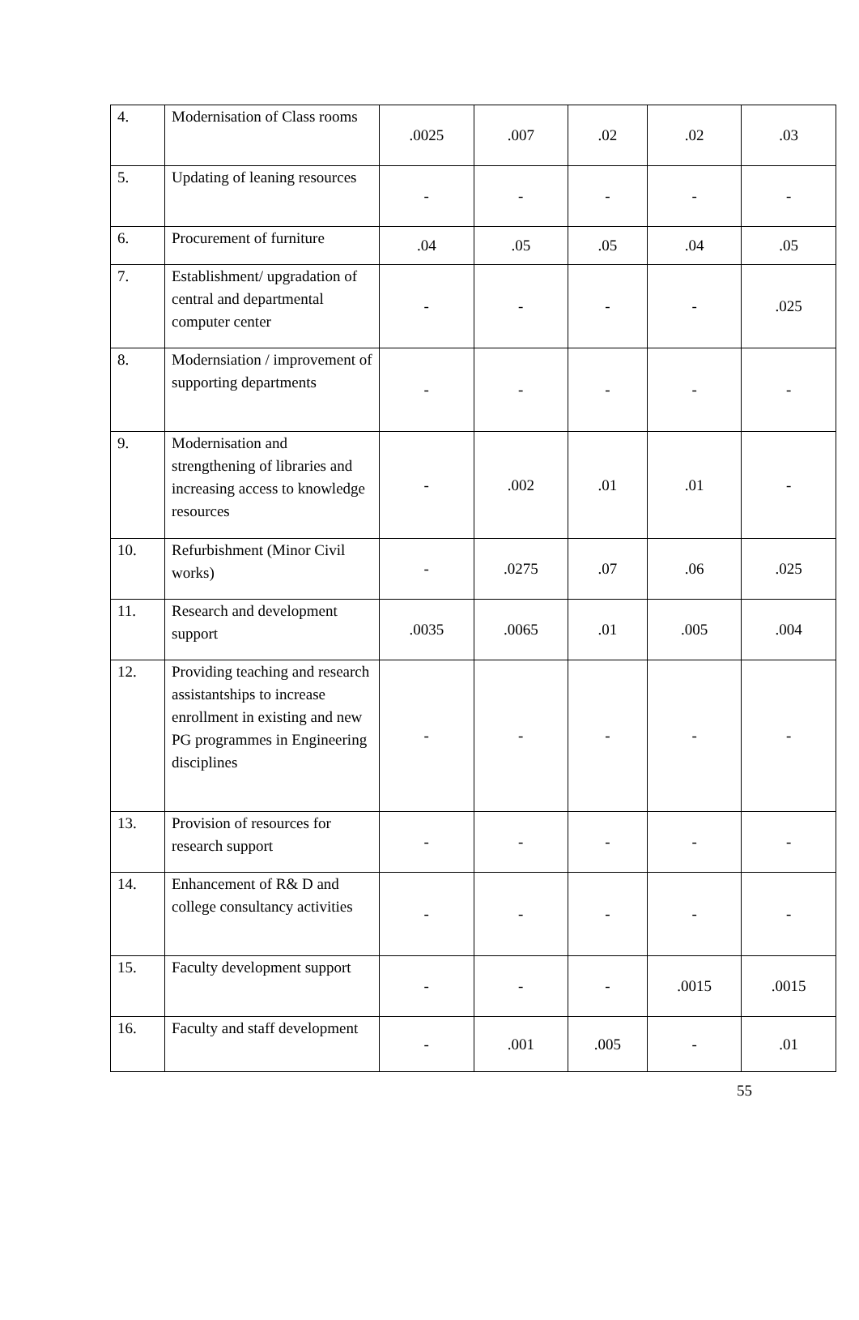| 4. | Modernisation of Class rooms | .0025 | .007 | .02 | .02 | .03 |
| 5. | Updating of leaning resources | - | - | - | - | - |
| 6. | Procurement of furniture | .04 | .05 | .05 | .04 | .05 |
| 7. | Establishment/ upgradation of central and departmental computer center | - | - | - | - | .025 |
| 8. | Modernsiation / improvement of supporting departments | - | - | - | - | - |
| 9. | Modernisation and strengthening of libraries and increasing access to knowledge resources | - | .002 | .01 | .01 | - |
| 10. | Refurbishment (Minor Civil works) | - | .0275 | .07 | .06 | .025 |
| 11. | Research and development support | .0035 | .0065 | .01 | .005 | .004 |
| 12. | Providing teaching and research assistantships to increase enrollment in existing and new PG programmes in Engineering disciplines | - | - | - | - | - |
| 13. | Provision of resources for research support | - | - | - | - | - |
| 14. | Enhancement of R& D and college consultancy activities | - | - | - | - | - |
| 15. | Faculty development support | - | - | - | .0015 | .0015 |
| 16. | Faculty and staff development | - | .001 | .005 | - | .01 |
55